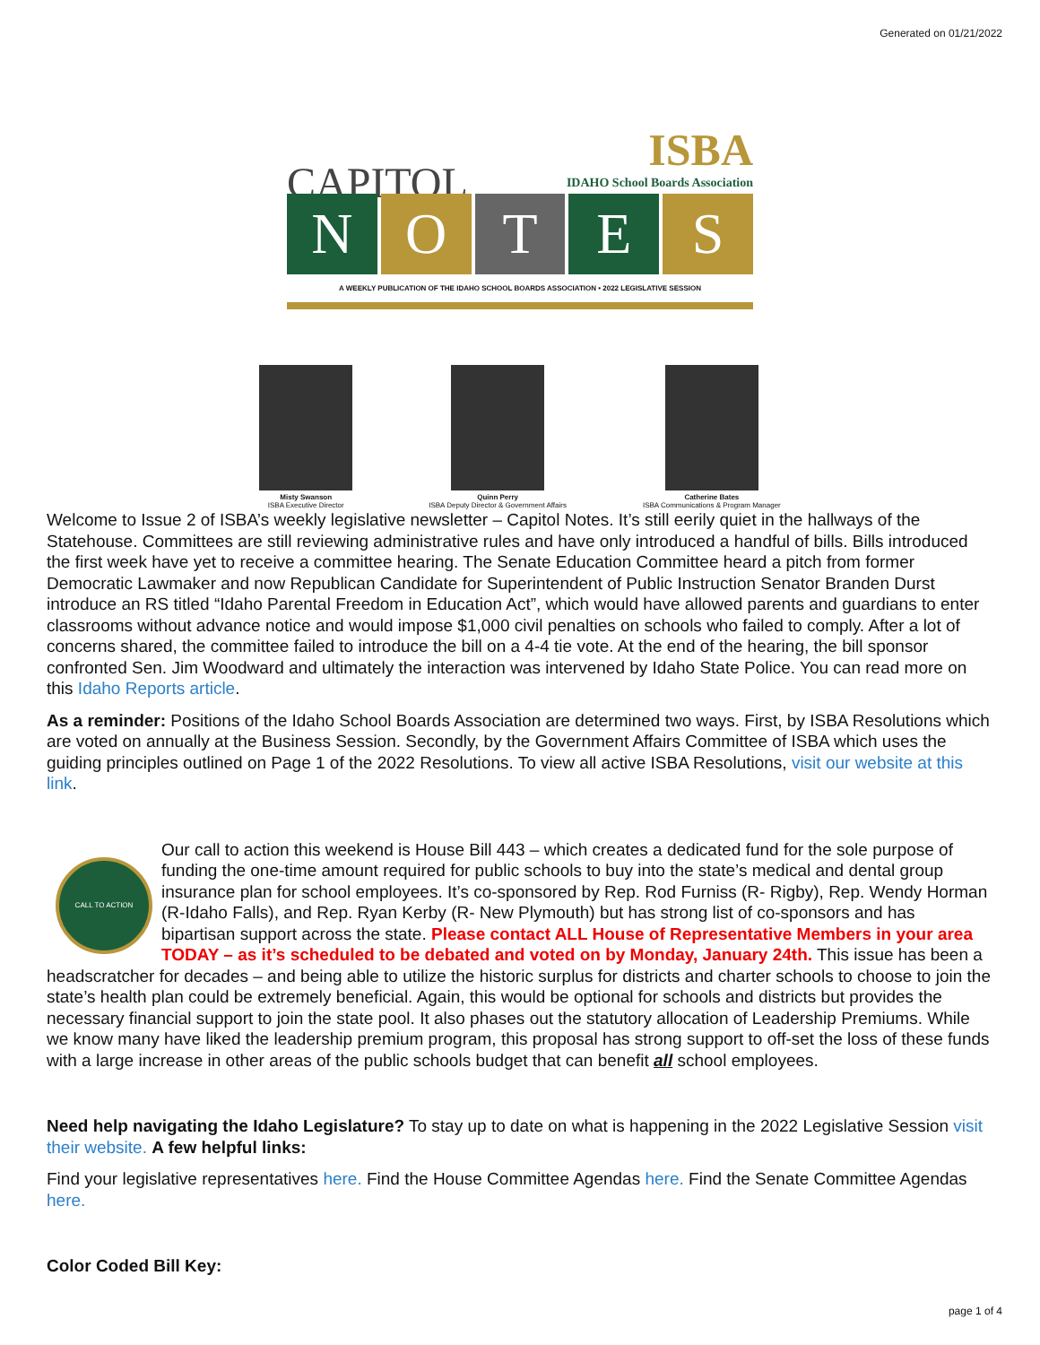Generated on 01/21/2022
CAPITOL ISBA
IDAHO School Boards Association
N O T E S
A WEEKLY PUBLICATION OF THE IDAHO SCHOOL BOARDS ASSOCIATION • 2022 LEGISLATIVE SESSION
Misty Swanson
ISBA Executive Director
Quinn Perry
ISBA Deputy Director & Government Affairs
Catherine Bates
ISBA Communications & Program Manager
Welcome to Issue 2 of ISBA’s weekly legislative newsletter – Capitol Notes. It’s still eerily quiet in the hallways of the Statehouse. Committees are still reviewing administrative rules and have only introduced a handful of bills. Bills introduced the first week have yet to receive a committee hearing. The Senate Education Committee heard a pitch from former Democratic Lawmaker and now Republican Candidate for Superintendent of Public Instruction Senator Branden Durst introduce an RS titled “Idaho Parental Freedom in Education Act”, which would have allowed parents and guardians to enter classrooms without advance notice and would impose $1,000 civil penalties on schools who failed to comply. After a lot of concerns shared, the committee failed to introduce the bill on a 4-4 tie vote. At the end of the hearing, the bill sponsor confronted Sen. Jim Woodward and ultimately the interaction was intervened by Idaho State Police. You can read more on this Idaho Reports article.
As a reminder: Positions of the Idaho School Boards Association are determined two ways. First, by ISBA Resolutions which are voted on annually at the Business Session. Secondly, by the Government Affairs Committee of ISBA which uses the guiding principles outlined on Page 1 of the 2022 Resolutions. To view all active ISBA Resolutions, visit our website at this link.
CALL TO ACTION Our call to action this weekend is House Bill 443 – which creates a dedicated fund for the sole purpose of funding the one-time amount required for public schools to buy into the state’s medical and dental group insurance plan for school employees. It’s co-sponsored by Rep. Rod Furniss (R- Rigby), Rep. Wendy Horman (R-Idaho Falls), and Rep. Ryan Kerby (R- New Plymouth) but has strong list of co-sponsors and has bipartisan support across the state. Please contact ALL House of Representative Members in your area TODAY – as it’s scheduled to be debated and voted on by Monday, January 24th. This issue has been a headscratcher for decades – and being able to utilize the historic surplus for districts and charter schools to choose to join the state’s health plan could be extremely beneficial. Again, this would be optional for schools and districts but provides the necessary financial support to join the state pool. It also phases out the statutory allocation of Leadership Premiums. While we know many have liked the leadership premium program, this proposal has strong support to off-set the loss of these funds with a large increase in other areas of the public schools budget that can benefit all school employees.
Need help navigating the Idaho Legislature? To stay up to date on what is happening in the 2022 Legislative Session visit their website. A few helpful links:
Find your legislative representatives here. Find the House Committee Agendas here. Find the Senate Committee Agendas here.
Color Coded Bill Key:
page 1 of 4